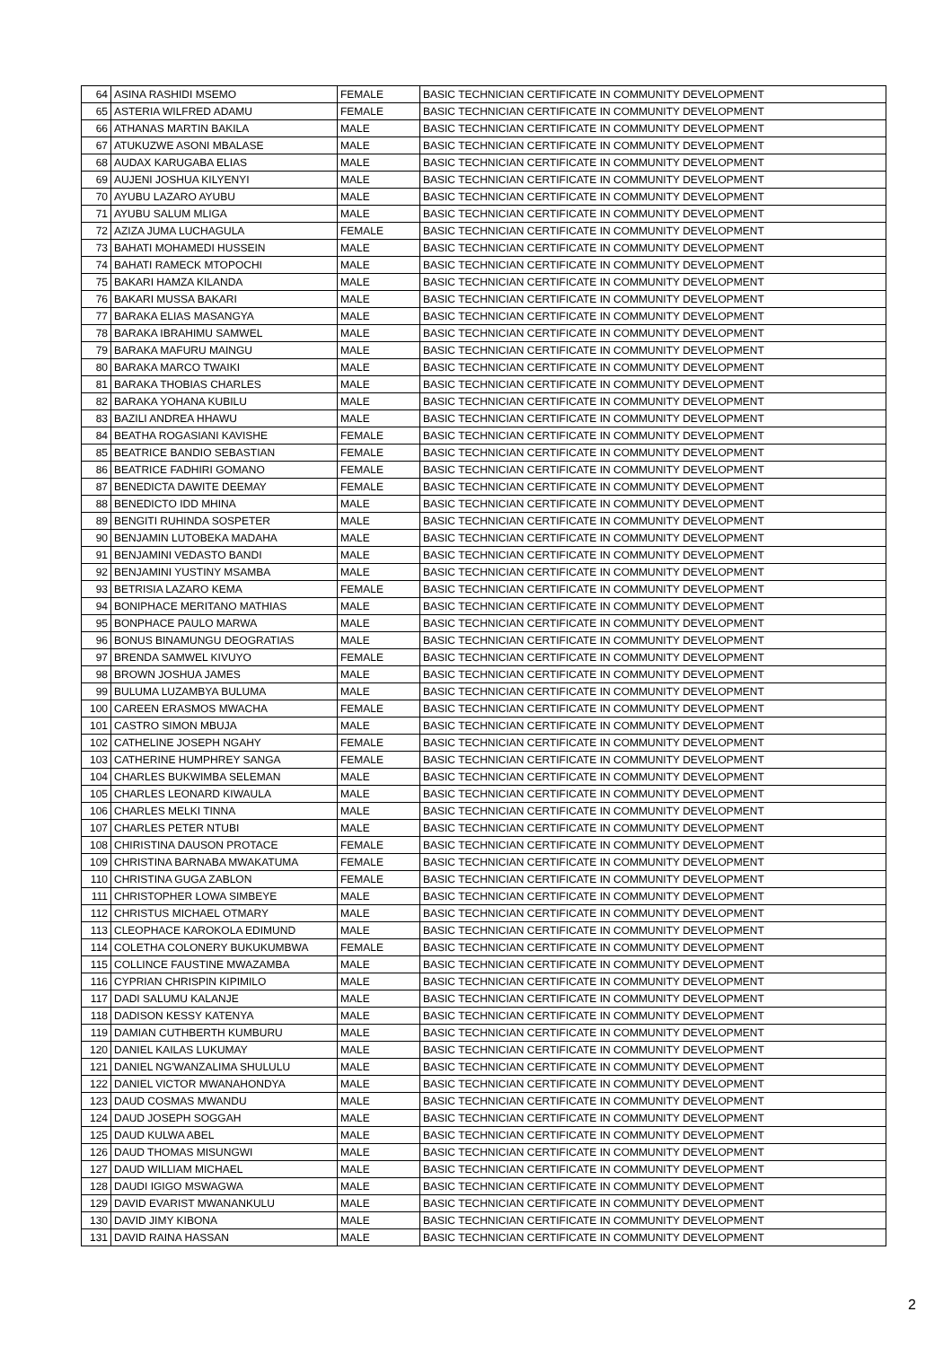| 64 | ASINA RASHIDI MSEMO | FEMALE | BASIC TECHNICIAN CERTIFICATE IN COMMUNITY DEVELOPMENT |
| 65 | ASTERIA WILFRED ADAMU | FEMALE | BASIC TECHNICIAN CERTIFICATE IN COMMUNITY DEVELOPMENT |
| 66 | ATHANAS MARTIN BAKILA | MALE | BASIC TECHNICIAN CERTIFICATE IN COMMUNITY DEVELOPMENT |
| 67 | ATUKUZWE ASONI MBALASE | MALE | BASIC TECHNICIAN CERTIFICATE IN COMMUNITY DEVELOPMENT |
| 68 | AUDAX KARUGABA ELIAS | MALE | BASIC TECHNICIAN CERTIFICATE IN COMMUNITY DEVELOPMENT |
| 69 | AUJENI JOSHUA KILYENYI | MALE | BASIC TECHNICIAN CERTIFICATE IN COMMUNITY DEVELOPMENT |
| 70 | AYUBU LAZARO AYUBU | MALE | BASIC TECHNICIAN CERTIFICATE IN COMMUNITY DEVELOPMENT |
| 71 | AYUBU SALUM MLIGA | MALE | BASIC TECHNICIAN CERTIFICATE IN COMMUNITY DEVELOPMENT |
| 72 | AZIZA JUMA LUCHAGULA | FEMALE | BASIC TECHNICIAN CERTIFICATE IN COMMUNITY DEVELOPMENT |
| 73 | BAHATI MOHAMEDI HUSSEIN | MALE | BASIC TECHNICIAN CERTIFICATE IN COMMUNITY DEVELOPMENT |
| 74 | BAHATI RAMECK MTOPOCHI | MALE | BASIC TECHNICIAN CERTIFICATE IN COMMUNITY DEVELOPMENT |
| 75 | BAKARI HAMZA KILANDA | MALE | BASIC TECHNICIAN CERTIFICATE IN COMMUNITY DEVELOPMENT |
| 76 | BAKARI MUSSA BAKARI | MALE | BASIC TECHNICIAN CERTIFICATE IN COMMUNITY DEVELOPMENT |
| 77 | BARAKA ELIAS MASANGYA | MALE | BASIC TECHNICIAN CERTIFICATE IN COMMUNITY DEVELOPMENT |
| 78 | BARAKA IBRAHIMU SAMWEL | MALE | BASIC TECHNICIAN CERTIFICATE IN COMMUNITY DEVELOPMENT |
| 79 | BARAKA MAFURU MAINGU | MALE | BASIC TECHNICIAN CERTIFICATE IN COMMUNITY DEVELOPMENT |
| 80 | BARAKA MARCO TWAIKI | MALE | BASIC TECHNICIAN CERTIFICATE IN COMMUNITY DEVELOPMENT |
| 81 | BARAKA THOBIAS CHARLES | MALE | BASIC TECHNICIAN CERTIFICATE IN COMMUNITY DEVELOPMENT |
| 82 | BARAKA YOHANA KUBILU | MALE | BASIC TECHNICIAN CERTIFICATE IN COMMUNITY DEVELOPMENT |
| 83 | BAZILI ANDREA HHAWU | MALE | BASIC TECHNICIAN CERTIFICATE IN COMMUNITY DEVELOPMENT |
| 84 | BEATHA ROGASIANI KAVISHE | FEMALE | BASIC TECHNICIAN CERTIFICATE IN COMMUNITY DEVELOPMENT |
| 85 | BEATRICE BANDIO SEBASTIAN | FEMALE | BASIC TECHNICIAN CERTIFICATE IN COMMUNITY DEVELOPMENT |
| 86 | BEATRICE FADHIRI GOMANO | FEMALE | BASIC TECHNICIAN CERTIFICATE IN COMMUNITY DEVELOPMENT |
| 87 | BENEDICTA DAWITE DEEMAY | FEMALE | BASIC TECHNICIAN CERTIFICATE IN COMMUNITY DEVELOPMENT |
| 88 | BENEDICTO IDD MHINA | MALE | BASIC TECHNICIAN CERTIFICATE IN COMMUNITY DEVELOPMENT |
| 89 | BENGITI RUHINDA SOSPETER | MALE | BASIC TECHNICIAN CERTIFICATE IN COMMUNITY DEVELOPMENT |
| 90 | BENJAMIN LUTOBEKA MADAHA | MALE | BASIC TECHNICIAN CERTIFICATE IN COMMUNITY DEVELOPMENT |
| 91 | BENJAMINI VEDASTO BANDI | MALE | BASIC TECHNICIAN CERTIFICATE IN COMMUNITY DEVELOPMENT |
| 92 | BENJAMINI YUSTINY MSAMBA | MALE | BASIC TECHNICIAN CERTIFICATE IN COMMUNITY DEVELOPMENT |
| 93 | BETRISIA LAZARO KEMA | FEMALE | BASIC TECHNICIAN CERTIFICATE IN COMMUNITY DEVELOPMENT |
| 94 | BONIPHACE MERITANO MATHIAS | MALE | BASIC TECHNICIAN CERTIFICATE IN COMMUNITY DEVELOPMENT |
| 95 | BONPHACE PAULO MARWA | MALE | BASIC TECHNICIAN CERTIFICATE IN COMMUNITY DEVELOPMENT |
| 96 | BONUS BINAMUNGU DEOGRATIAS | MALE | BASIC TECHNICIAN CERTIFICATE IN COMMUNITY DEVELOPMENT |
| 97 | BRENDA SAMWEL KIVUYO | FEMALE | BASIC TECHNICIAN CERTIFICATE IN COMMUNITY DEVELOPMENT |
| 98 | BROWN JOSHUA JAMES | MALE | BASIC TECHNICIAN CERTIFICATE IN COMMUNITY DEVELOPMENT |
| 99 | BULUMA LUZAMBYA BULUMA | MALE | BASIC TECHNICIAN CERTIFICATE IN COMMUNITY DEVELOPMENT |
| 100 | CAREEN ERASMOS MWACHA | FEMALE | BASIC TECHNICIAN CERTIFICATE IN COMMUNITY DEVELOPMENT |
| 101 | CASTRO SIMON MBUJA | MALE | BASIC TECHNICIAN CERTIFICATE IN COMMUNITY DEVELOPMENT |
| 102 | CATHELINE JOSEPH NGAHY | FEMALE | BASIC TECHNICIAN CERTIFICATE IN COMMUNITY DEVELOPMENT |
| 103 | CATHERINE HUMPHREY SANGA | FEMALE | BASIC TECHNICIAN CERTIFICATE IN COMMUNITY DEVELOPMENT |
| 104 | CHARLES BUKWIMBA SELEMAN | MALE | BASIC TECHNICIAN CERTIFICATE IN COMMUNITY DEVELOPMENT |
| 105 | CHARLES LEONARD KIWAULA | MALE | BASIC TECHNICIAN CERTIFICATE IN COMMUNITY DEVELOPMENT |
| 106 | CHARLES MELKI TINNA | MALE | BASIC TECHNICIAN CERTIFICATE IN COMMUNITY DEVELOPMENT |
| 107 | CHARLES PETER NTUBI | MALE | BASIC TECHNICIAN CERTIFICATE IN COMMUNITY DEVELOPMENT |
| 108 | CHIRISTINA DAUSON PROTACE | FEMALE | BASIC TECHNICIAN CERTIFICATE IN COMMUNITY DEVELOPMENT |
| 109 | CHRISTINA BARNABA MWAKATUMA | FEMALE | BASIC TECHNICIAN CERTIFICATE IN COMMUNITY DEVELOPMENT |
| 110 | CHRISTINA GUGA ZABLON | FEMALE | BASIC TECHNICIAN CERTIFICATE IN COMMUNITY DEVELOPMENT |
| 111 | CHRISTOPHER LOWA SIMBEYE | MALE | BASIC TECHNICIAN CERTIFICATE IN COMMUNITY DEVELOPMENT |
| 112 | CHRISTUS MICHAEL OTMARY | MALE | BASIC TECHNICIAN CERTIFICATE IN COMMUNITY DEVELOPMENT |
| 113 | CLEOPHACE KAROKOLA EDIMUND | MALE | BASIC TECHNICIAN CERTIFICATE IN COMMUNITY DEVELOPMENT |
| 114 | COLETHA COLONERY BUKUKUMBWA | FEMALE | BASIC TECHNICIAN CERTIFICATE IN COMMUNITY DEVELOPMENT |
| 115 | COLLINCE FAUSTINE MWAZAMBA | MALE | BASIC TECHNICIAN CERTIFICATE IN COMMUNITY DEVELOPMENT |
| 116 | CYPRIAN CHRISPIN KIPIMILO | MALE | BASIC TECHNICIAN CERTIFICATE IN COMMUNITY DEVELOPMENT |
| 117 | DADI SALUMU KALANJE | MALE | BASIC TECHNICIAN CERTIFICATE IN COMMUNITY DEVELOPMENT |
| 118 | DADISON KESSY KATENYA | MALE | BASIC TECHNICIAN CERTIFICATE IN COMMUNITY DEVELOPMENT |
| 119 | DAMIAN CUTHBERTH KUMBURU | MALE | BASIC TECHNICIAN CERTIFICATE IN COMMUNITY DEVELOPMENT |
| 120 | DANIEL KAILAS LUKUMAY | MALE | BASIC TECHNICIAN CERTIFICATE IN COMMUNITY DEVELOPMENT |
| 121 | DANIEL NG'WANZALIMA SHULULU | MALE | BASIC TECHNICIAN CERTIFICATE IN COMMUNITY DEVELOPMENT |
| 122 | DANIEL VICTOR MWANAHONDYA | MALE | BASIC TECHNICIAN CERTIFICATE IN COMMUNITY DEVELOPMENT |
| 123 | DAUD COSMAS MWANDU | MALE | BASIC TECHNICIAN CERTIFICATE IN COMMUNITY DEVELOPMENT |
| 124 | DAUD JOSEPH SOGGAH | MALE | BASIC TECHNICIAN CERTIFICATE IN COMMUNITY DEVELOPMENT |
| 125 | DAUD KULWA ABEL | MALE | BASIC TECHNICIAN CERTIFICATE IN COMMUNITY DEVELOPMENT |
| 126 | DAUD THOMAS MISUNGWI | MALE | BASIC TECHNICIAN CERTIFICATE IN COMMUNITY DEVELOPMENT |
| 127 | DAUD WILLIAM MICHAEL | MALE | BASIC TECHNICIAN CERTIFICATE IN COMMUNITY DEVELOPMENT |
| 128 | DAUDI IGIGO MSWAGWA | MALE | BASIC TECHNICIAN CERTIFICATE IN COMMUNITY DEVELOPMENT |
| 129 | DAVID EVARIST MWANANKULU | MALE | BASIC TECHNICIAN CERTIFICATE IN COMMUNITY DEVELOPMENT |
| 130 | DAVID JIMY KIBONA | MALE | BASIC TECHNICIAN CERTIFICATE IN COMMUNITY DEVELOPMENT |
| 131 | DAVID RAINA HASSAN | MALE | BASIC TECHNICIAN CERTIFICATE IN COMMUNITY DEVELOPMENT |
2